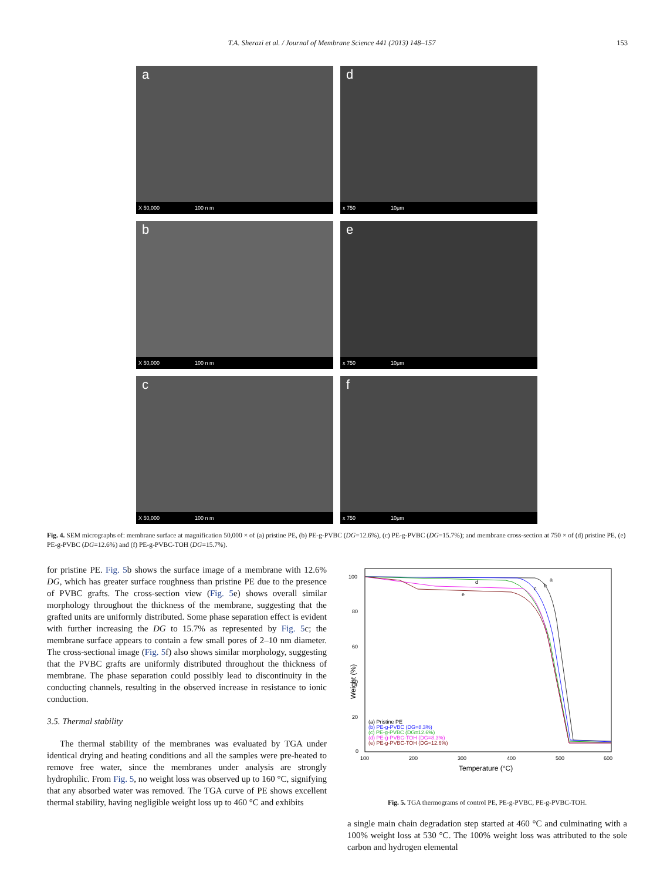T.A. Sherazi et al. / Journal of Membrane Science 441 (2013) 148–157 153
a
X 50,000 100 n m
d
x 750 10μm
b
X 50,000 100 n m
e
x 750 10μm
c
X 50,000 100 n m
f
x 750 10μm
Fig. 4. SEM micrographs of: membrane surface at magnification 50,000 × of (a) pristine PE, (b) PE-g-PVBC (DG=12.6%), (c) PE-g-PVBC (DG=15.7%); and membrane cross-section at 750 × of (d) pristine PE, (e) PE-g-PVBC (DG=12.6%) and (f) PE-g-PVBC-TOH (DG=15.7%).
for pristine PE. Fig. 5b shows the surface image of a membrane with 12.6% DG, which has greater surface roughness than pristine PE due to the presence of PVBC grafts. The cross-section view (Fig. 5e) shows overall similar morphology throughout the thickness of the membrane, suggesting that the grafted units are uniformly distributed. Some phase separation effect is evident with further increasing the DG to 15.7% as represented by Fig. 5c; the membrane surface appears to contain a few small pores of 2–10 nm diameter. The cross-sectional image (Fig. 5f) also shows similar morphology, suggesting that the PVBC grafts are uniformly distributed throughout the thickness of membrane. The phase separation could possibly lead to discontinuity in the conducting channels, resulting in the observed increase in resistance to ionic conduction.
3.5. Thermal stability
The thermal stability of the membranes was evaluated by TGA under identical drying and heating conditions and all the samples were pre-heated to remove free water, since the membranes under analysis are strongly hydrophilic. From Fig. 5, no weight loss was observed up to 160 °C, signifying that any absorbed water was removed. The TGA curve of PE shows excellent thermal stability, having negligible weight loss up to 460 °C and exhibits
100
80
60
40
20
0
100
200
300
400
500
600
Temperature (°C)
Weight (%)
a
b
c
d
e
(a) Pristine PE
(b) PE-g-PVBC (DG=8.3%)
(c) PE-g-PVBC (DG=12.6%)
(d) PE-g-PVBC-TOH (DG=8.3%)
(e) PE-g-PVBC-TOH (DG=12.6%)
Fig. 5. TGA thermograms of control PE, PE-g-PVBC, PE-g-PVBC-TOH.
a single main chain degradation step started at 460 °C and culminating with a 100% weight loss at 530 °C. The 100% weight loss was attributed to the sole carbon and hydrogen elemental